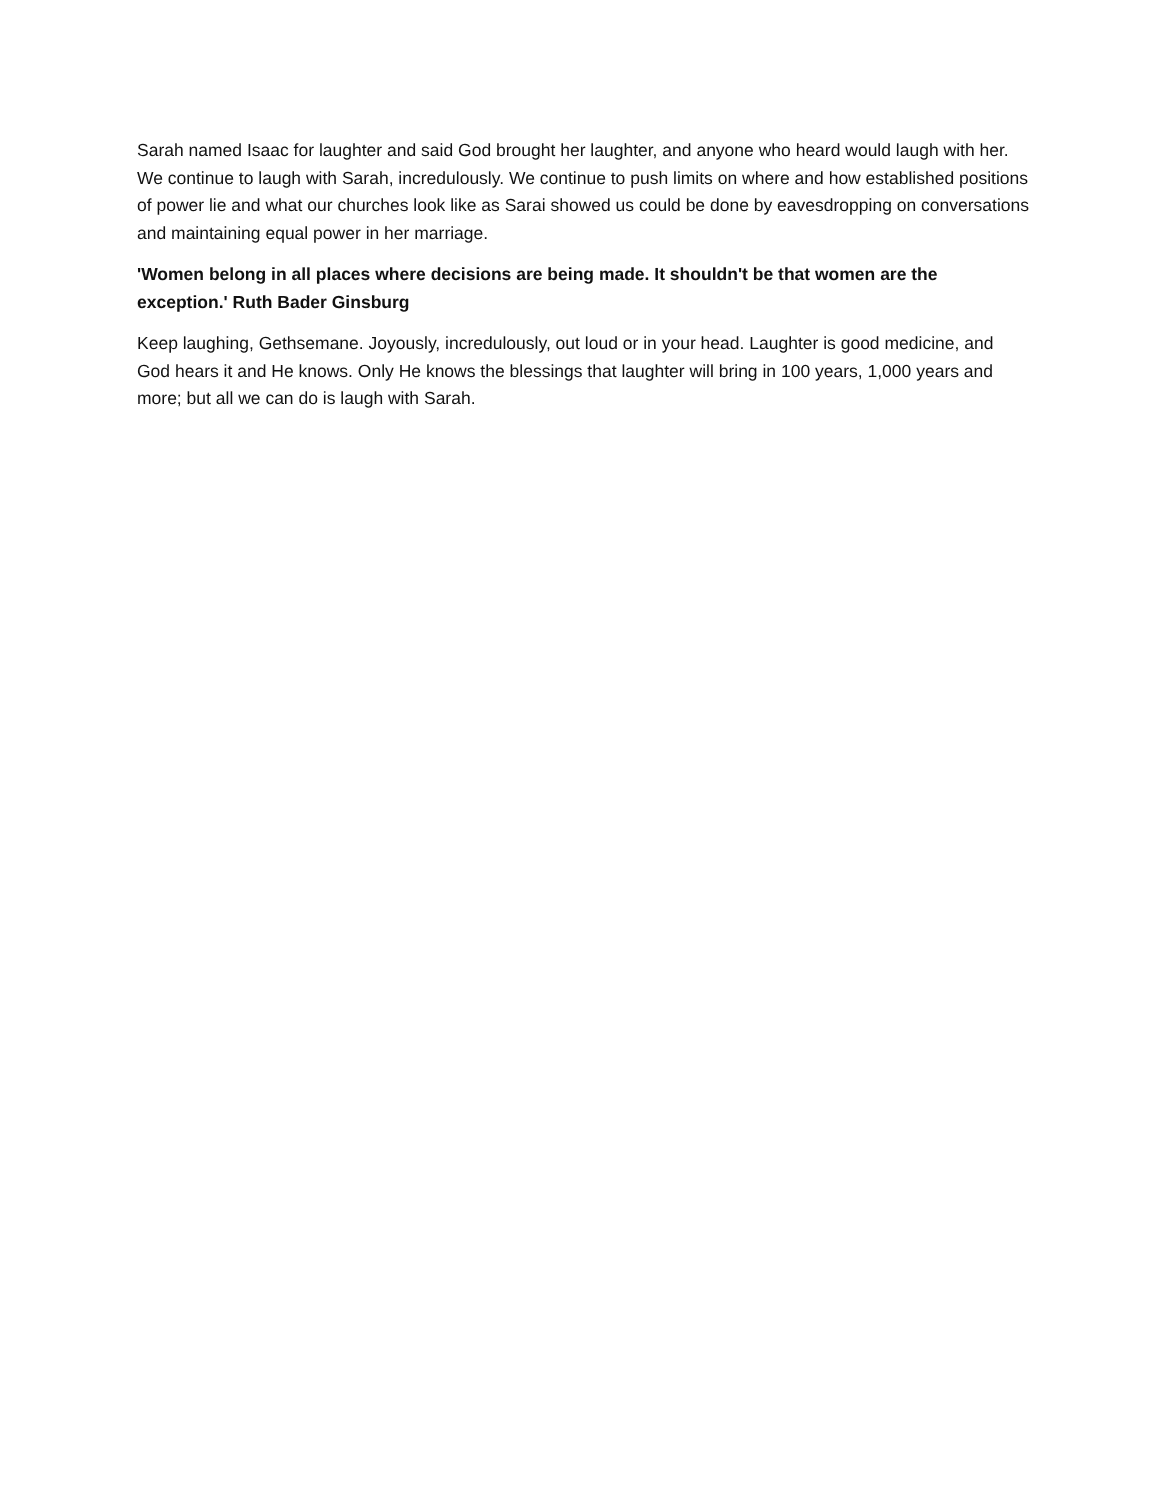Sarah named Isaac for laughter and said God brought her laughter, and anyone who heard would laugh with her. We continue to laugh with Sarah, incredulously. We continue to push limits on where and how established positions of power lie and what our churches look like as Sarai showed us could be done by eavesdropping on conversations and maintaining equal power in her marriage.
'Women belong in all places where decisions are being made. It shouldn't be that women are the exception.' Ruth Bader Ginsburg
Keep laughing, Gethsemane. Joyously, incredulously, out loud or in your head. Laughter is good medicine, and God hears it and He knows. Only He knows the blessings that laughter will bring in 100 years, 1,000 years and more; but all we can do is laugh with Sarah.